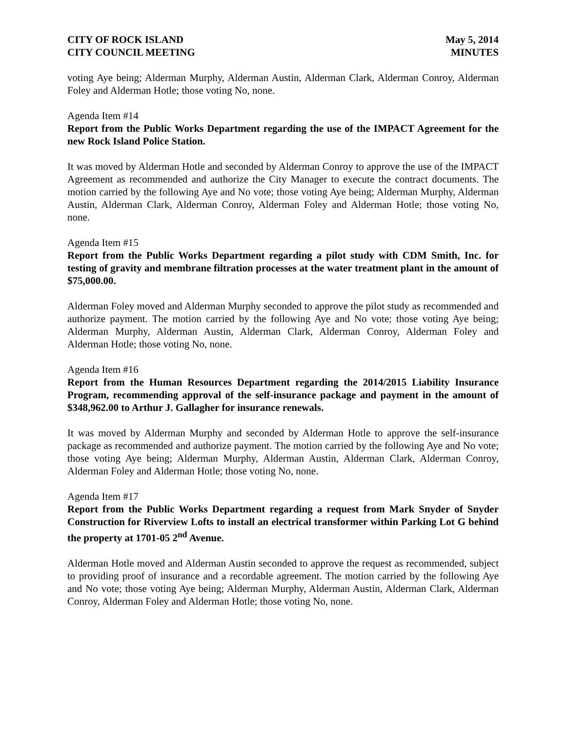CITY OF ROCK ISLAND
CITY COUNCIL MEETING
May 5, 2014
MINUTES
voting Aye being; Alderman Murphy, Alderman Austin, Alderman Clark, Alderman Conroy, Alderman Foley and Alderman Hotle; those voting No, none.
Agenda Item #14
Report from the Public Works Department regarding the use of the IMPACT Agreement for the new Rock Island Police Station.
It was moved by Alderman Hotle and seconded by Alderman Conroy to approve the use of the IMPACT Agreement as recommended and authorize the City Manager to execute the contract documents. The motion carried by the following Aye and No vote; those voting Aye being; Alderman Murphy, Alderman Austin, Alderman Clark, Alderman Conroy, Alderman Foley and Alderman Hotle; those voting No, none.
Agenda Item #15
Report from the Public Works Department regarding a pilot study with CDM Smith, Inc. for testing of gravity and membrane filtration processes at the water treatment plant in the amount of $75,000.00.
Alderman Foley moved and Alderman Murphy seconded to approve the pilot study as recommended and authorize payment. The motion carried by the following Aye and No vote; those voting Aye being; Alderman Murphy, Alderman Austin, Alderman Clark, Alderman Conroy, Alderman Foley and Alderman Hotle; those voting No, none.
Agenda Item #16
Report from the Human Resources Department regarding the 2014/2015 Liability Insurance Program, recommending approval of the self-insurance package and payment in the amount of $348,962.00 to Arthur J. Gallagher for insurance renewals.
It was moved by Alderman Murphy and seconded by Alderman Hotle to approve the self-insurance package as recommended and authorize payment. The motion carried by the following Aye and No vote; those voting Aye being; Alderman Murphy, Alderman Austin, Alderman Clark, Alderman Conroy, Alderman Foley and Alderman Hotle; those voting No, none.
Agenda Item #17
Report from the Public Works Department regarding a request from Mark Snyder of Snyder Construction for Riverview Lofts to install an electrical transformer within Parking Lot G behind the property at 1701-05 2<sup>nd</sup> Avenue.
Alderman Hotle moved and Alderman Austin seconded to approve the request as recommended, subject to providing proof of insurance and a recordable agreement. The motion carried by the following Aye and No vote; those voting Aye being; Alderman Murphy, Alderman Austin, Alderman Clark, Alderman Conroy, Alderman Foley and Alderman Hotle; those voting No, none.